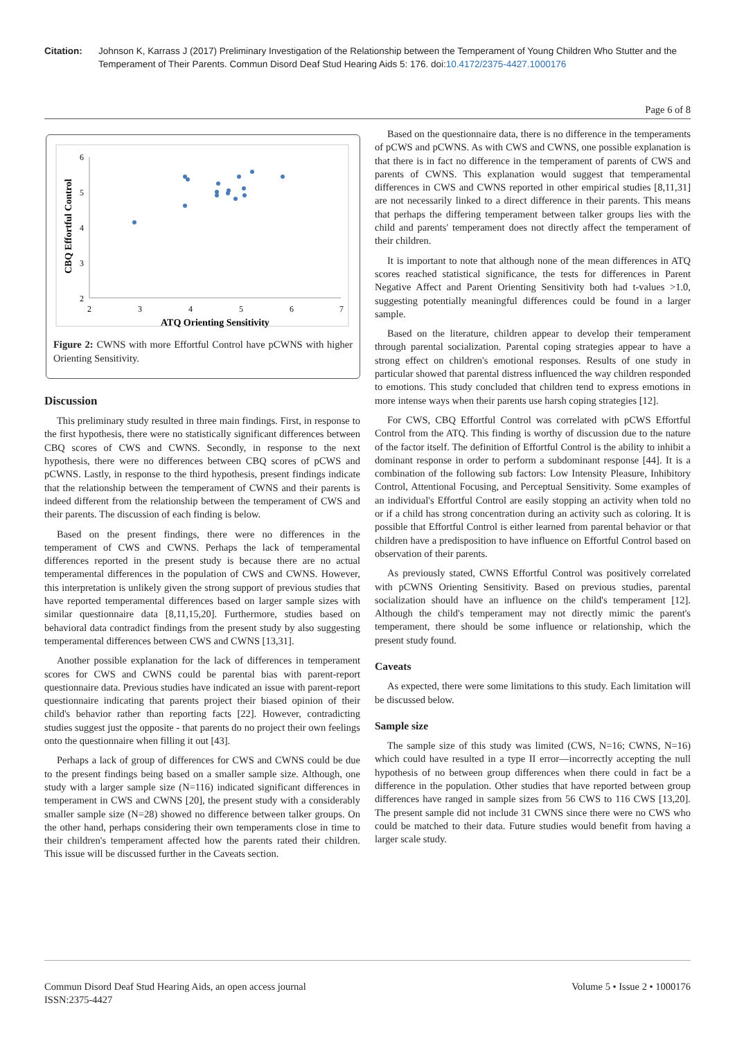Citation: Johnson K, Karrass J (2017) Preliminary Investigation of the Relationship between the Temperament of Young Children Who Stutter and the Temperament of Their Parents. Commun Disord Deaf Stud Hearing Aids 5: 176. doi:10.4172/2375-4427.1000176
Page 6 of 8
6
5
4
3
2
2
3
4
5
6
7
ATQ Orienting Sensitivity
CBQ Effortful Control
Figure 2: CWNS with more Effortful Control have pCWNS with higher Orienting Sensitivity.
Discussion
This preliminary study resulted in three main findings. First, in response to the first hypothesis, there were no statistically significant differences between CBQ scores of CWS and CWNS. Secondly, in response to the next hypothesis, there were no differences between CBQ scores of pCWS and pCWNS. Lastly, in response to the third hypothesis, present findings indicate that the relationship between the temperament of CWNS and their parents is indeed different from the relationship between the temperament of CWS and their parents. The discussion of each finding is below.
Based on the present findings, there were no differences in the temperament of CWS and CWNS. Perhaps the lack of temperamental differences reported in the present study is because there are no actual temperamental differences in the population of CWS and CWNS. However, this interpretation is unlikely given the strong support of previous studies that have reported temperamental differences based on larger sample sizes with similar questionnaire data [8,11,15,20]. Furthermore, studies based on behavioral data contradict findings from the present study by also suggesting temperamental differences between CWS and CWNS [13,31].
Another possible explanation for the lack of differences in temperament scores for CWS and CWNS could be parental bias with parent-report questionnaire data. Previous studies have indicated an issue with parent-report questionnaire indicating that parents project their biased opinion of their child's behavior rather than reporting facts [22]. However, contradicting studies suggest just the opposite - that parents do no project their own feelings onto the questionnaire when filling it out [43].
Perhaps a lack of group of differences for CWS and CWNS could be due to the present findings being based on a smaller sample size. Although, one study with a larger sample size (N=116) indicated significant differences in temperament in CWS and CWNS [20], the present study with a considerably smaller sample size (N=28) showed no difference between talker groups. On the other hand, perhaps considering their own temperaments close in time to their children's temperament affected how the parents rated their children. This issue will be discussed further in the Caveats section.
Based on the questionnaire data, there is no difference in the temperaments of pCWS and pCWNS. As with CWS and CWNS, one possible explanation is that there is in fact no difference in the temperament of parents of CWS and parents of CWNS. This explanation would suggest that temperamental differences in CWS and CWNS reported in other empirical studies [8,11,31] are not necessarily linked to a direct difference in their parents. This means that perhaps the differing temperament between talker groups lies with the child and parents' temperament does not directly affect the temperament of their children.
It is important to note that although none of the mean differences in ATQ scores reached statistical significance, the tests for differences in Parent Negative Affect and Parent Orienting Sensitivity both had t-values >1.0, suggesting potentially meaningful differences could be found in a larger sample.
Based on the literature, children appear to develop their temperament through parental socialization. Parental coping strategies appear to have a strong effect on children's emotional responses. Results of one study in particular showed that parental distress influenced the way children responded to emotions. This study concluded that children tend to express emotions in more intense ways when their parents use harsh coping strategies [12].
For CWS, CBQ Effortful Control was correlated with pCWS Effortful Control from the ATQ. This finding is worthy of discussion due to the nature of the factor itself. The definition of Effortful Control is the ability to inhibit a dominant response in order to perform a subdominant response [44]. It is a combination of the following sub factors: Low Intensity Pleasure, Inhibitory Control, Attentional Focusing, and Perceptual Sensitivity. Some examples of an individual's Effortful Control are easily stopping an activity when told no or if a child has strong concentration during an activity such as coloring. It is possible that Effortful Control is either learned from parental behavior or that children have a predisposition to have influence on Effortful Control based on observation of their parents.
As previously stated, CWNS Effortful Control was positively correlated with pCWNS Orienting Sensitivity. Based on previous studies, parental socialization should have an influence on the child's temperament [12]. Although the child's temperament may not directly mimic the parent's temperament, there should be some influence or relationship, which the present study found.
Caveats
As expected, there were some limitations to this study. Each limitation will be discussed below.
Sample size
The sample size of this study was limited (CWS, N=16; CWNS, N=16) which could have resulted in a type II error—incorrectly accepting the null hypothesis of no between group differences when there could in fact be a difference in the population. Other studies that have reported between group differences have ranged in sample sizes from 56 CWS to 116 CWS [13,20]. The present sample did not include 31 CWNS since there were no CWS who could be matched to their data. Future studies would benefit from having a larger scale study.
Commun Disord Deaf Stud Hearing Aids, an open access journal
ISSN:2375-4427
Volume 5 • Issue 2 • 1000176